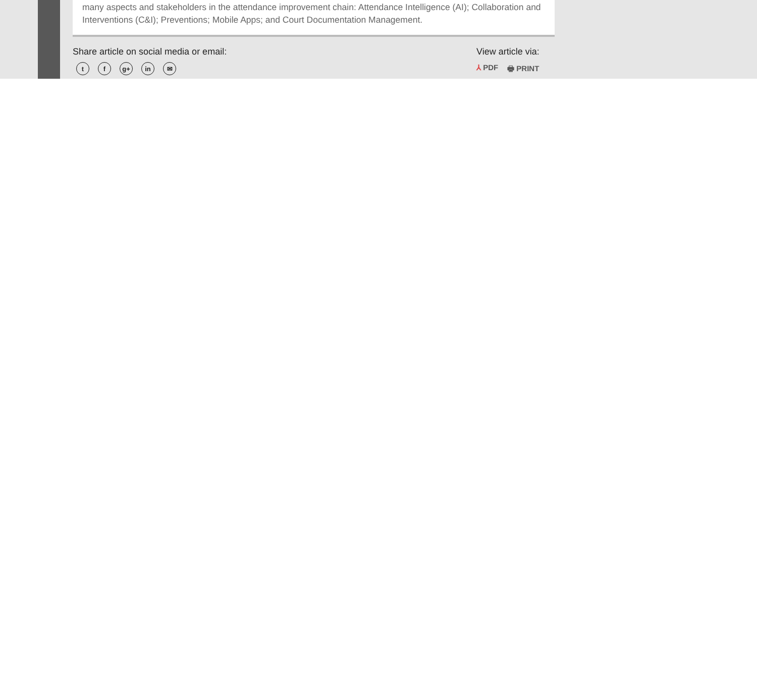many aspects and stakeholders in the attendance improvement chain: Attendance Intelligence (AI); Collaboration and Interventions (C&I); Preventions; Mobile Apps; and Court Documentation Management.
Share article on social media or email:
tf g+ in ✉
View article via:
⅄ PDF 🖶 PRINT